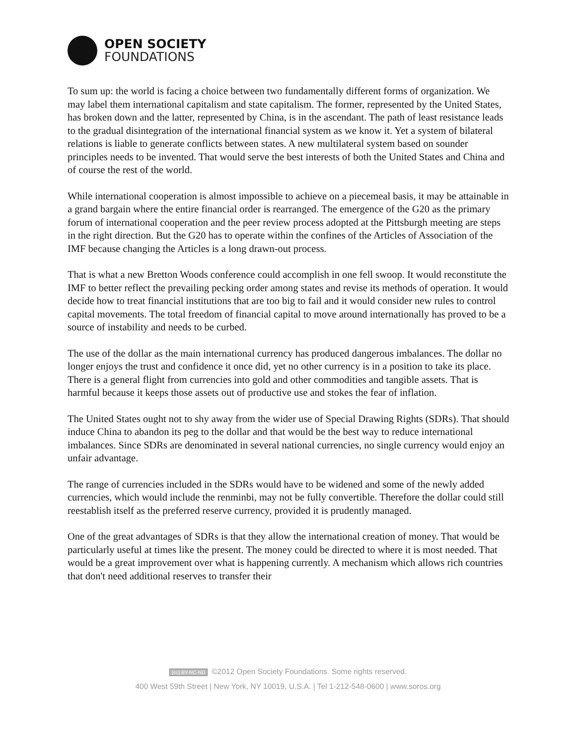OPEN SOCIETY
FOUNDATIONS
To sum up: the world is facing a choice between two fundamentally different forms of organization. We may label them international capitalism and state capitalism. The former, represented by the United States, has broken down and the latter, represented by China, is in the ascendant. The path of least resistance leads to the gradual disintegration of the international financial system as we know it. Yet a system of bilateral relations is liable to generate conflicts between states. A new multilateral system based on sounder principles needs to be invented. That would serve the best interests of both the United States and China and of course the rest of the world.
While international cooperation is almost impossible to achieve on a piecemeal basis, it may be attainable in a grand bargain where the entire financial order is rearranged. The emergence of the G20 as the primary forum of international cooperation and the peer review process adopted at the Pittsburgh meeting are steps in the right direction. But the G20 has to operate within the confines of the Articles of Association of the IMF because changing the Articles is a long drawn-out process.
That is what a new Bretton Woods conference could accomplish in one fell swoop. It would reconstitute the IMF to better reflect the prevailing pecking order among states and revise its methods of operation. It would decide how to treat financial institutions that are too big to fail and it would consider new rules to control capital movements. The total freedom of financial capital to move around internationally has proved to be a source of instability and needs to be curbed.
The use of the dollar as the main international currency has produced dangerous imbalances. The dollar no longer enjoys the trust and confidence it once did, yet no other currency is in a position to take its place. There is a general flight from currencies into gold and other commodities and tangible assets. That is harmful because it keeps those assets out of productive use and stokes the fear of inflation.
The United States ought not to shy away from the wider use of Special Drawing Rights (SDRs). That should induce China to abandon its peg to the dollar and that would be the best way to reduce international imbalances. Since SDRs are denominated in several national currencies, no single currency would enjoy an unfair advantage.
The range of currencies included in the SDRs would have to be widened and some of the newly added currencies, which would include the renminbi, may not be fully convertible. Therefore the dollar could still reestablish itself as the preferred reserve currency, provided it is prudently managed.
One of the great advantages of SDRs is that they allow the international creation of money. That would be particularly useful at times like the present. The money could be directed to where it is most needed. That would be a great improvement over what is happening currently. A mechanism which allows rich countries that don't need additional reserves to transfer their
(cc) BY-NC-ND ©2012 Open Society Foundations. Some rights reserved.
400 West 59th Street | New York, NY 10019, U.S.A. | Tel 1-212-548-0600 | www.soros.org